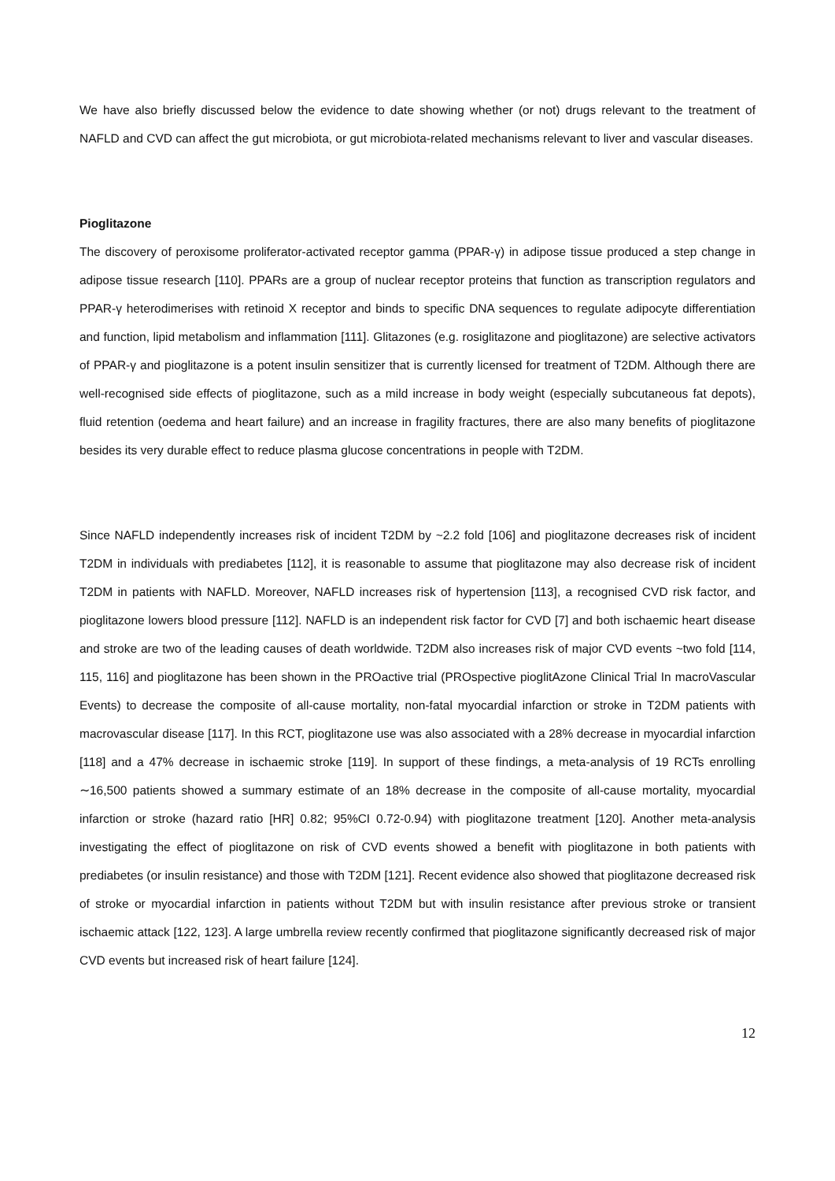We have also briefly discussed below the evidence to date showing whether (or not) drugs relevant to the treatment of NAFLD and CVD can affect the gut microbiota, or gut microbiota-related mechanisms relevant to liver and vascular diseases.
Pioglitazone
The discovery of peroxisome proliferator-activated receptor gamma (PPAR-γ) in adipose tissue produced a step change in adipose tissue research [110]. PPARs are a group of nuclear receptor proteins that function as transcription regulators and PPAR-γ heterodimerises with retinoid X receptor and binds to specific DNA sequences to regulate adipocyte differentiation and function, lipid metabolism and inflammation [111]. Glitazones (e.g. rosiglitazone and pioglitazone) are selective activators of PPAR-γ and pioglitazone is a potent insulin sensitizer that is currently licensed for treatment of T2DM. Although there are well-recognised side effects of pioglitazone, such as a mild increase in body weight (especially subcutaneous fat depots), fluid retention (oedema and heart failure) and an increase in fragility fractures, there are also many benefits of pioglitazone besides its very durable effect to reduce plasma glucose concentrations in people with T2DM.
Since NAFLD independently increases risk of incident T2DM by ~2.2 fold [106] and pioglitazone decreases risk of incident T2DM in individuals with prediabetes [112], it is reasonable to assume that pioglitazone may also decrease risk of incident T2DM in patients with NAFLD. Moreover, NAFLD increases risk of hypertension [113], a recognised CVD risk factor, and pioglitazone lowers blood pressure [112]. NAFLD is an independent risk factor for CVD [7] and both ischaemic heart disease and stroke are two of the leading causes of death worldwide. T2DM also increases risk of major CVD events ~two fold [114, 115, 116] and pioglitazone has been shown in the PROactive trial (PROspective pioglitAzone Clinical Trial In macroVascular Events) to decrease the composite of all-cause mortality, non-fatal myocardial infarction or stroke in T2DM patients with macrovascular disease [117]. In this RCT, pioglitazone use was also associated with a 28% decrease in myocardial infarction [118] and a 47% decrease in ischaemic stroke [119]. In support of these findings, a meta-analysis of 19 RCTs enrolling ∼16,500 patients showed a summary estimate of an 18% decrease in the composite of all-cause mortality, myocardial infarction or stroke (hazard ratio [HR] 0.82; 95%CI 0.72-0.94) with pioglitazone treatment [120]. Another meta-analysis investigating the effect of pioglitazone on risk of CVD events showed a benefit with pioglitazone in both patients with prediabetes (or insulin resistance) and those with T2DM [121]. Recent evidence also showed that pioglitazone decreased risk of stroke or myocardial infarction in patients without T2DM but with insulin resistance after previous stroke or transient ischaemic attack [122, 123]. A large umbrella review recently confirmed that pioglitazone significantly decreased risk of major CVD events but increased risk of heart failure [124].
12